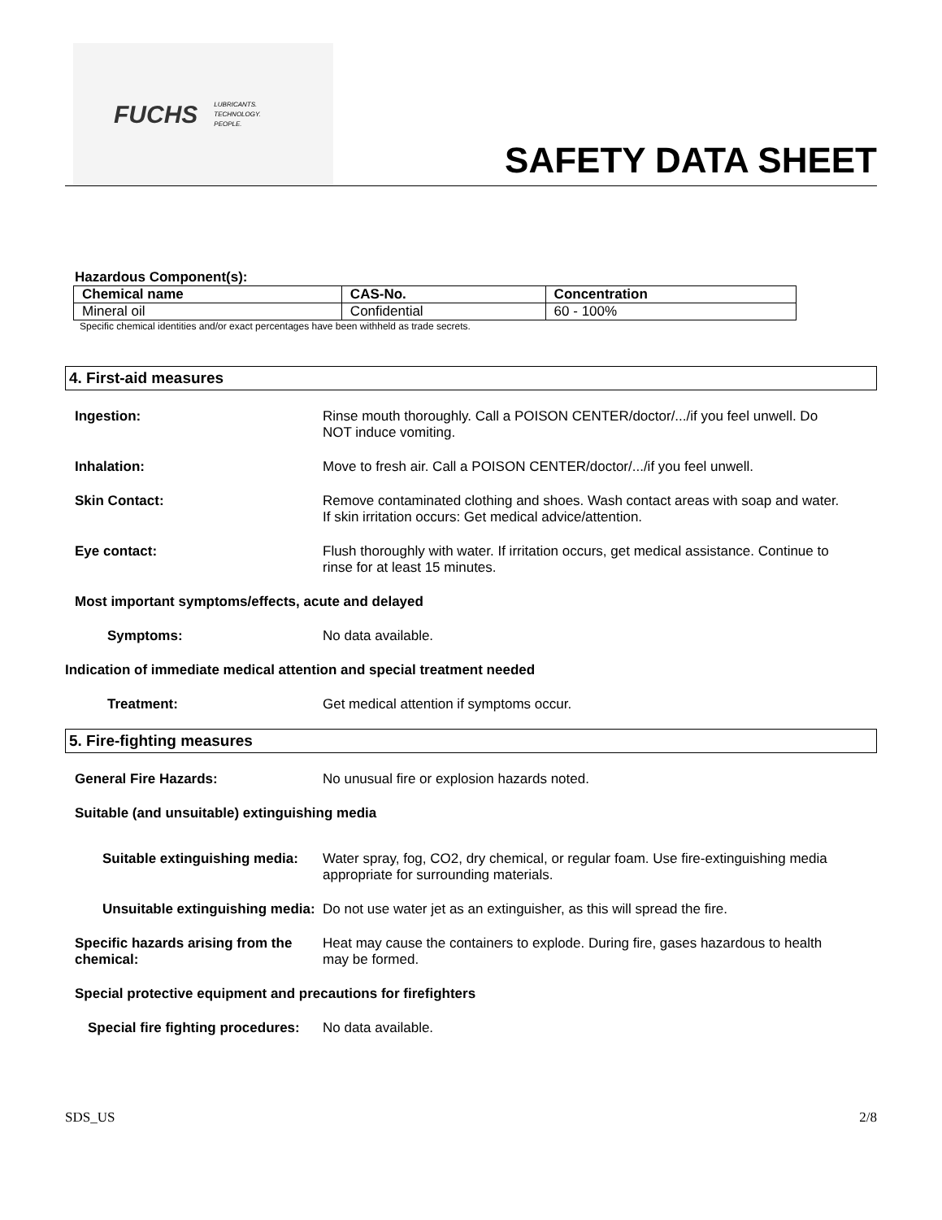FUCHS LUBRICANTS.
TECHNOLOGY.
PEOPLE.
SAFETY DATA SHEET
Hazardous Component(s):
| Chemical name | CAS-No. | Concentration |
| --- | --- | --- |
| Mineral oil | Confidential | 60 - 100% |
Specific chemical identities and/or exact percentages have been withheld as trade secrets.
4. First-aid measures
Ingestion: Rinse mouth thoroughly. Call a POISON CENTER/doctor/.../if you feel unwell. Do NOT induce vomiting.
Inhalation: Move to fresh air. Call a POISON CENTER/doctor/.../if you feel unwell.
Skin Contact: Remove contaminated clothing and shoes. Wash contact areas with soap and water. If skin irritation occurs: Get medical advice/attention.
Eye contact: Flush thoroughly with water. If irritation occurs, get medical assistance. Continue to rinse for at least 15 minutes.
Most important symptoms/effects, acute and delayed
Symptoms: No data available.
Indication of immediate medical attention and special treatment needed
Treatment: Get medical attention if symptoms occur.
5. Fire-fighting measures
General Fire Hazards: No unusual fire or explosion hazards noted.
Suitable (and unsuitable) extinguishing media
Suitable extinguishing media:
Water spray, fog, CO2, dry chemical, or regular foam. Use fire-extinguishing media appropriate for surrounding materials.
Unsuitable extinguishing media:
Do not use water jet as an extinguisher, as this will spread the fire.
Specific hazards arising from the chemical:
Heat may cause the containers to explode. During fire, gases hazardous to health may be formed.
Special protective equipment and precautions for firefighters
Special fire fighting procedures:
No data available.
SDS_US 2/8